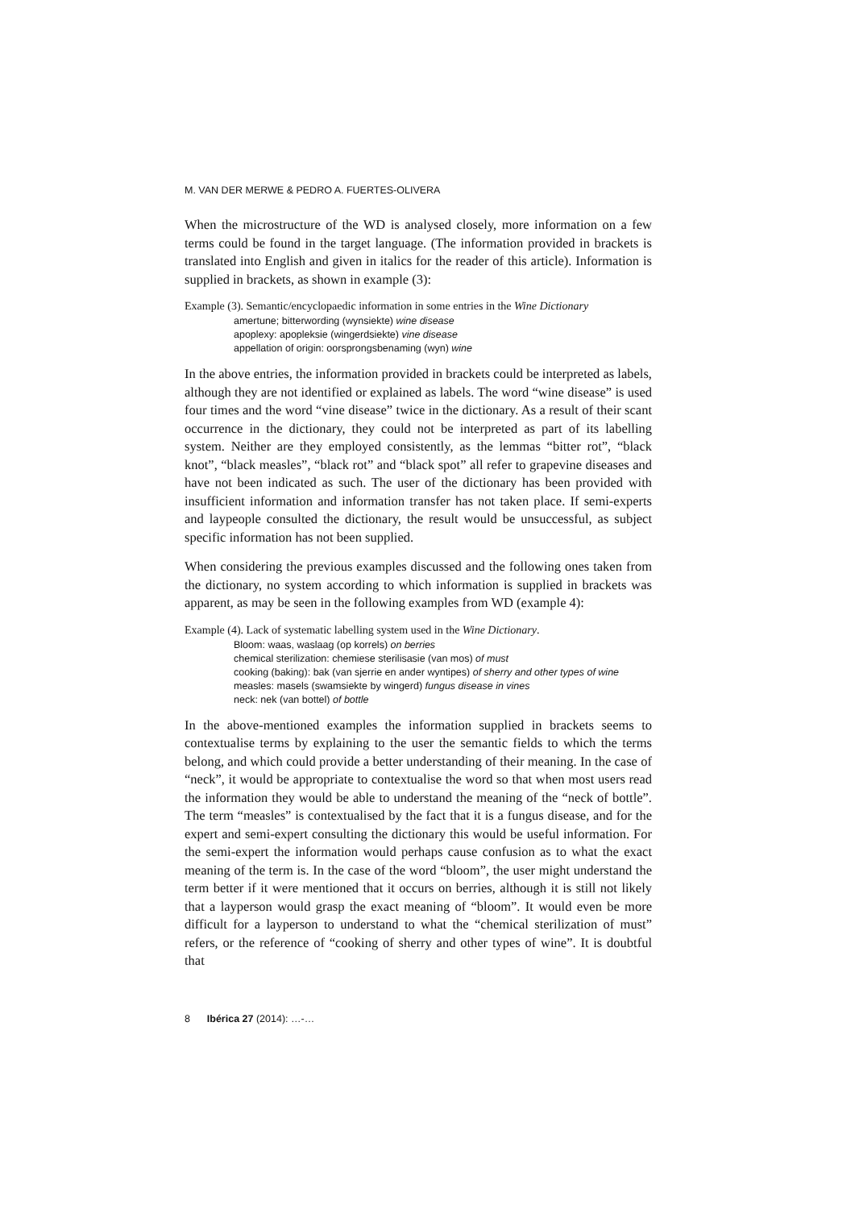M. VAN DER MERWE & PEDRO A. FUERTES-OLIVERA
When the microstructure of the WD is analysed closely, more information on a few terms could be found in the target language. (The information provided in brackets is translated into English and given in italics for the reader of this article). Information is supplied in brackets, as shown in example (3):
Example (3). Semantic/encyclopaedic information in some entries in the Wine Dictionary
amertune; bitterwording (wynsiekte) wine disease
apoplexy: apopleksie (wingerdsiekte) vine disease
appellation of origin: oorsprongsbenaming (wyn) wine
In the above entries, the information provided in brackets could be interpreted as labels, although they are not identified or explained as labels. The word “wine disease” is used four times and the word “vine disease” twice in the dictionary. As a result of their scant occurrence in the dictionary, they could not be interpreted as part of its labelling system. Neither are they employed consistently, as the lemmas “bitter rot”, “black knot”, “black measles”, “black rot” and “black spot” all refer to grapevine diseases and have not been indicated as such. The user of the dictionary has been provided with insufficient information and information transfer has not taken place. If semi-experts and laypeople consulted the dictionary, the result would be unsuccessful, as subject specific information has not been supplied.
When considering the previous examples discussed and the following ones taken from the dictionary, no system according to which information is supplied in brackets was apparent, as may be seen in the following examples from WD (example 4):
Example (4). Lack of systematic labelling system used in the Wine Dictionary.
Bloom: waas, waslaag (op korrels) on berries
chemical sterilization: chemiese sterilisasie (van mos) of must
cooking (baking): bak (van sjerrie en ander wyntipes) of sherry and other types of wine
measles: masels (swamsiekte by wingerd) fungus disease in vines
neck: nek (van bottel) of bottle
In the above-mentioned examples the information supplied in brackets seems to contextualise terms by explaining to the user the semantic fields to which the terms belong, and which could provide a better understanding of their meaning. In the case of “neck”, it would be appropriate to contextualise the word so that when most users read the information they would be able to understand the meaning of the “neck of bottle”. The term “measles” is contextualised by the fact that it is a fungus disease, and for the expert and semi-expert consulting the dictionary this would be useful information. For the semi-expert the information would perhaps cause confusion as to what the exact meaning of the term is. In the case of the word “bloom”, the user might understand the term better if it were mentioned that it occurs on berries, although it is still not likely that a layperson would grasp the exact meaning of “bloom”. It would even be more difficult for a layperson to understand to what the “chemical sterilization of must” refers, or the reference of “cooking of sherry and other types of wine”. It is doubtful that
8 Ibérica 27 (2014): …-…